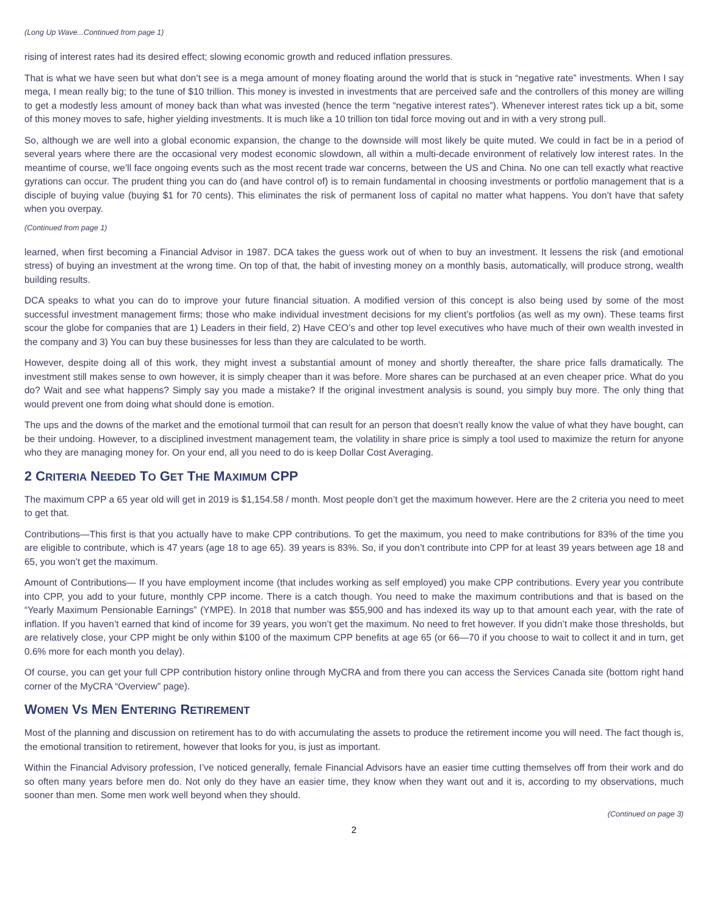(Long Up Wave...Continued from page 1)
rising of interest rates had its desired effect; slowing economic growth and reduced inflation pressures.
That is what we have seen but what don’t see is a mega amount of money floating around the world that is stuck in “negative rate” investments. When I say mega, I mean really big; to the tune of $10 trillion. This money is invested in investments that are perceived safe and the controllers of this money are willing to get a modestly less amount of money back than what was invested (hence the term “negative interest rates”). Whenever interest rates tick up a bit, some of this money moves to safe, higher yielding investments. It is much like a 10 trillion ton tidal force moving out and in with a very strong pull.
So, although we are well into a global economic expansion, the change to the downside will most likely be quite muted. We could in fact be in a period of several years where there are the occasional very modest economic slowdown, all within a multi-decade environment of relatively low interest rates. In the meantime of course, we’ll face ongoing events such as the most recent trade war concerns, between the US and China. No one can tell exactly what reactive gyrations can occur. The prudent thing you can do (and have control of) is to remain fundamental in choosing investments or portfolio management that is a disciple of buying value (buying $1 for 70 cents). This eliminates the risk of permanent loss of capital no matter what happens. You don’t have that safety when you overpay.
(Continued from page 1)
learned, when first becoming a Financial Advisor in 1987. DCA takes the guess work out of when to buy an investment. It lessens the risk (and emotional stress) of buying an investment at the wrong time. On top of that, the habit of investing money on a monthly basis, automatically, will produce strong, wealth building results.
DCA speaks to what you can do to improve your future financial situation. A modified version of this concept is also being used by some of the most successful investment management firms; those who make individual investment decisions for my client’s portfolios (as well as my own). These teams first scour the globe for companies that are 1) Leaders in their field, 2) Have CEO’s and other top level executives who have much of their own wealth invested in the company and 3) You can buy these businesses for less than they are calculated to be worth.
However, despite doing all of this work, they might invest a substantial amount of money and shortly thereafter, the share price falls dramatically. The investment still makes sense to own however, it is simply cheaper than it was before. More shares can be purchased at an even cheaper price. What do you do? Wait and see what happens? Simply say you made a mistake? If the original investment analysis is sound, you simply buy more. The only thing that would prevent one from doing what should done is emotion.
The ups and the downs of the market and the emotional turmoil that can result for an person that doesn’t really know the value of what they have bought, can be their undoing. However, to a disciplined investment management team, the volatility in share price is simply a tool used to maximize the return for anyone who they are managing money for. On your end, all you need to do is keep Dollar Cost Averaging.
2 CRITERIA NEEDED TO GET THE MAXIMUM CPP
The maximum CPP a 65 year old will get in 2019 is $1,154.58 / month. Most people don’t get the maximum however. Here are the 2 criteria you need to meet to get that.
Contributions—This first is that you actually have to make CPP contributions. To get the maximum, you need to make contributions for 83% of the time you are eligible to contribute, which is 47 years (age 18 to age 65). 39 years is 83%. So, if you don’t contribute into CPP for at least 39 years between age 18 and 65, you won’t get the maximum.
Amount of Contributions— If you have employment income (that includes working as self employed) you make CPP contributions. Every year you contribute into CPP, you add to your future, monthly CPP income. There is a catch though. You need to make the maximum contributions and that is based on the “Yearly Maximum Pensionable Earnings” (YMPE). In 2018 that number was $55,900 and has indexed its way up to that amount each year, with the rate of inflation. If you haven’t earned that kind of income for 39 years, you won’t get the maximum. No need to fret however. If you didn’t make those thresholds, but are relatively close, your CPP might be only within $100 of the maximum CPP benefits at age 65 (or 66—70 if you choose to wait to collect it and in turn, get 0.6% more for each month you delay).
Of course, you can get your full CPP contribution history online through MyCRA and from there you can access the Services Canada site (bottom right hand corner of the MyCRA “Overview” page).
WOMEN VS MEN ENTERING RETIREMENT
Most of the planning and discussion on retirement has to do with accumulating the assets to produce the retirement income you will need. The fact though is, the emotional transition to retirement, however that looks for you, is just as important.
Within the Financial Advisory profession, I’ve noticed generally, female Financial Advisors have an easier time cutting themselves off from their work and do so often many years before men do. Not only do they have an easier time, they know when they want out and it is, according to my observations, much sooner than men. Some men work well beyond when they should.
(Continued on page 3)
2